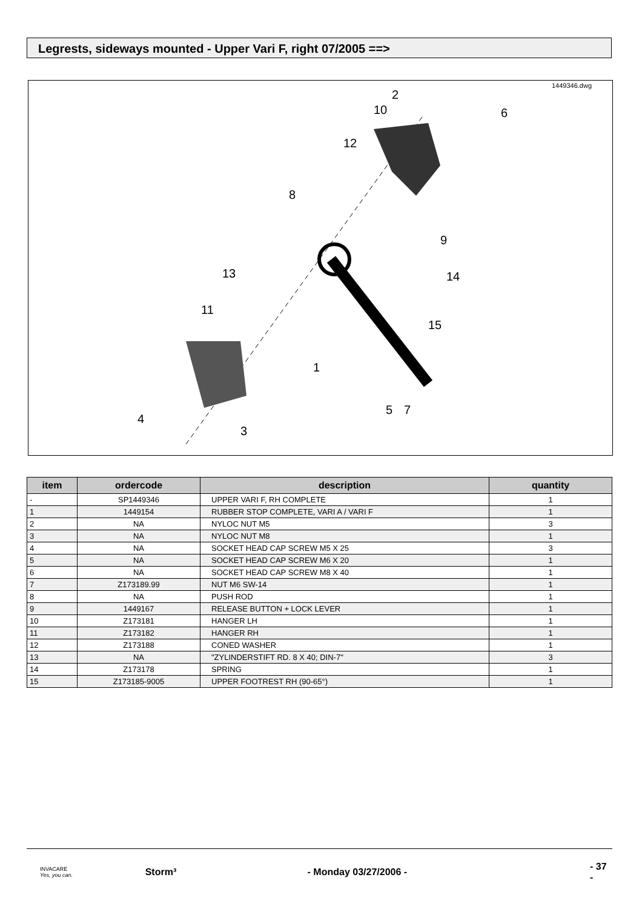Legrests, sideways mounted - Upper Vari F, right 07/2005 ==>
1449346.dwg
2
10
6
12
8
9
14
13
11
15
1
4
3
5
7
| item | ordercode | description | quantity |
| --- | --- | --- | --- |
| - | SP1449346 | UPPER VARI F, RH COMPLETE | 1 |
| 1 | 1449154 | RUBBER STOP COMPLETE, VARI A / VARI F | 1 |
| 2 | NA | NYLOC NUT M5 | 3 |
| 3 | NA | NYLOC NUT M8 | 1 |
| 4 | NA | SOCKET HEAD CAP SCREW M5 X 25 | 3 |
| 5 | NA | SOCKET HEAD CAP SCREW M6 X 20 | 1 |
| 6 | NA | SOCKET HEAD CAP SCREW M8 X 40 | 1 |
| 7 | Z173189.99 | NUT M6 SW-14 | 1 |
| 8 | NA | PUSH ROD | 1 |
| 9 | 1449167 | RELEASE BUTTON + LOCK LEVER | 1 |
| 10 | Z173181 | HANGER LH | 1 |
| 11 | Z173182 | HANGER RH | 1 |
| 12 | Z173188 | CONED WASHER | 1 |
| 13 | NA | "ZYLINDERSTIFT RD. 8 X 40; DIN-7" | 3 |
| 14 | Z173178 | SPRING | 1 |
| 15 | Z173185-9005 | UPPER FOOTREST RH (90-65°) | 1 |
INVACARE
Yes, you can.
Storm³ - Monday 03/27/2006 - - 37 -